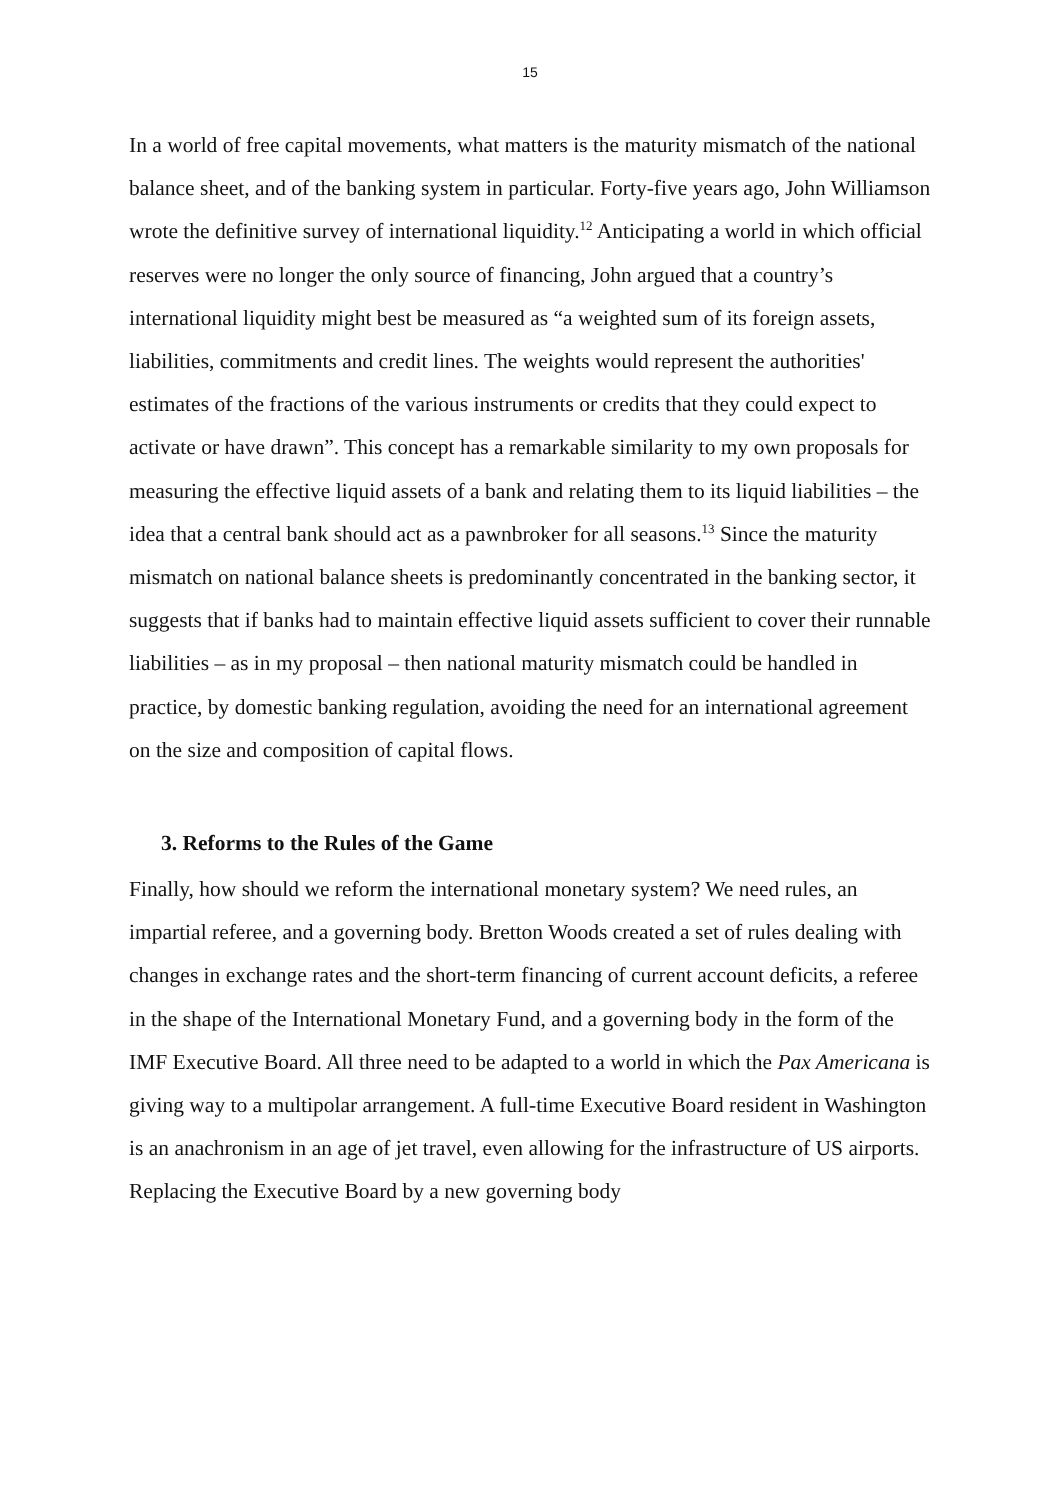15
In a world of free capital movements, what matters is the maturity mismatch of the national balance sheet, and of the banking system in particular. Forty-five years ago, John Williamson wrote the definitive survey of international liquidity.<sup>12</sup> Anticipating a world in which official reserves were no longer the only source of financing, John argued that a country’s international liquidity might best be measured as “a weighted sum of its foreign assets, liabilities, commitments and credit lines. The weights would represent the authorities' estimates of the fractions of the various instruments or credits that they could expect to activate or have drawn”. This concept has a remarkable similarity to my own proposals for measuring the effective liquid assets of a bank and relating them to its liquid liabilities – the idea that a central bank should act as a pawnbroker for all seasons.<sup>13</sup> Since the maturity mismatch on national balance sheets is predominantly concentrated in the banking sector, it suggests that if banks had to maintain effective liquid assets sufficient to cover their runnable liabilities – as in my proposal – then national maturity mismatch could be handled in practice, by domestic banking regulation, avoiding the need for an international agreement on the size and composition of capital flows.
3. Reforms to the Rules of the Game
Finally, how should we reform the international monetary system? We need rules, an impartial referee, and a governing body. Bretton Woods created a set of rules dealing with changes in exchange rates and the short-term financing of current account deficits, a referee in the shape of the International Monetary Fund, and a governing body in the form of the IMF Executive Board. All three need to be adapted to a world in which the Pax Americana is giving way to a multipolar arrangement. A full-time Executive Board resident in Washington is an anachronism in an age of jet travel, even allowing for the infrastructure of US airports. Replacing the Executive Board by a new governing body